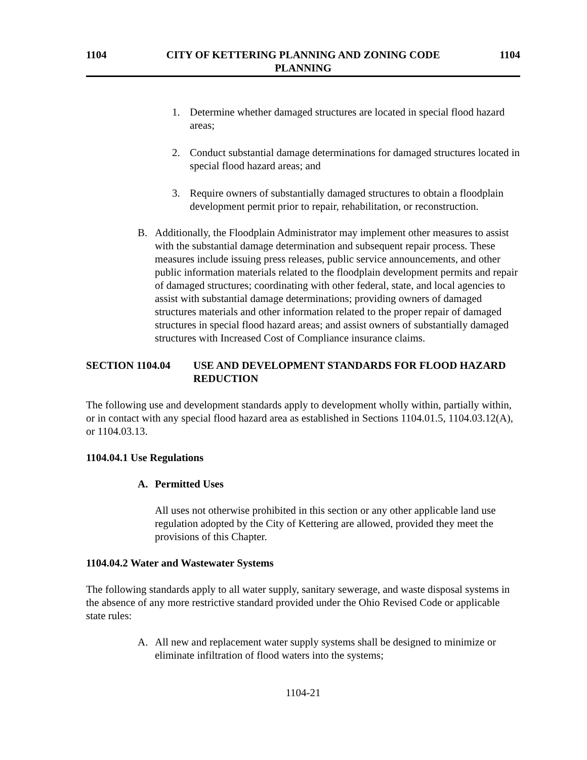1104 CITY OF KETTERING PLANNING AND ZONING CODE
PLANNING 1104
1. Determine whether damaged structures are located in special flood hazard areas;
2. Conduct substantial damage determinations for damaged structures located in special flood hazard areas; and
3. Require owners of substantially damaged structures to obtain a floodplain development permit prior to repair, rehabilitation, or reconstruction.
B. Additionally, the Floodplain Administrator may implement other measures to assist with the substantial damage determination and subsequent repair process. These measures include issuing press releases, public service announcements, and other public information materials related to the floodplain development permits and repair of damaged structures; coordinating with other federal, state, and local agencies to assist with substantial damage determinations; providing owners of damaged structures materials and other information related to the proper repair of damaged structures in special flood hazard areas; and assist owners of substantially damaged structures with Increased Cost of Compliance insurance claims.
SECTION 1104.04 USE AND DEVELOPMENT STANDARDS FOR FLOOD HAZARD REDUCTION
The following use and development standards apply to development wholly within, partially within, or in contact with any special flood hazard area as established in Sections 1104.01.5, 1104.03.12(A), or 1104.03.13.
1104.04.1 Use Regulations
A. Permitted Uses
All uses not otherwise prohibited in this section or any other applicable land use regulation adopted by the City of Kettering are allowed, provided they meet the provisions of this Chapter.
1104.04.2 Water and Wastewater Systems
The following standards apply to all water supply, sanitary sewerage, and waste disposal systems in the absence of any more restrictive standard provided under the Ohio Revised Code or applicable state rules:
A. All new and replacement water supply systems shall be designed to minimize or eliminate infiltration of flood waters into the systems;
1104-21